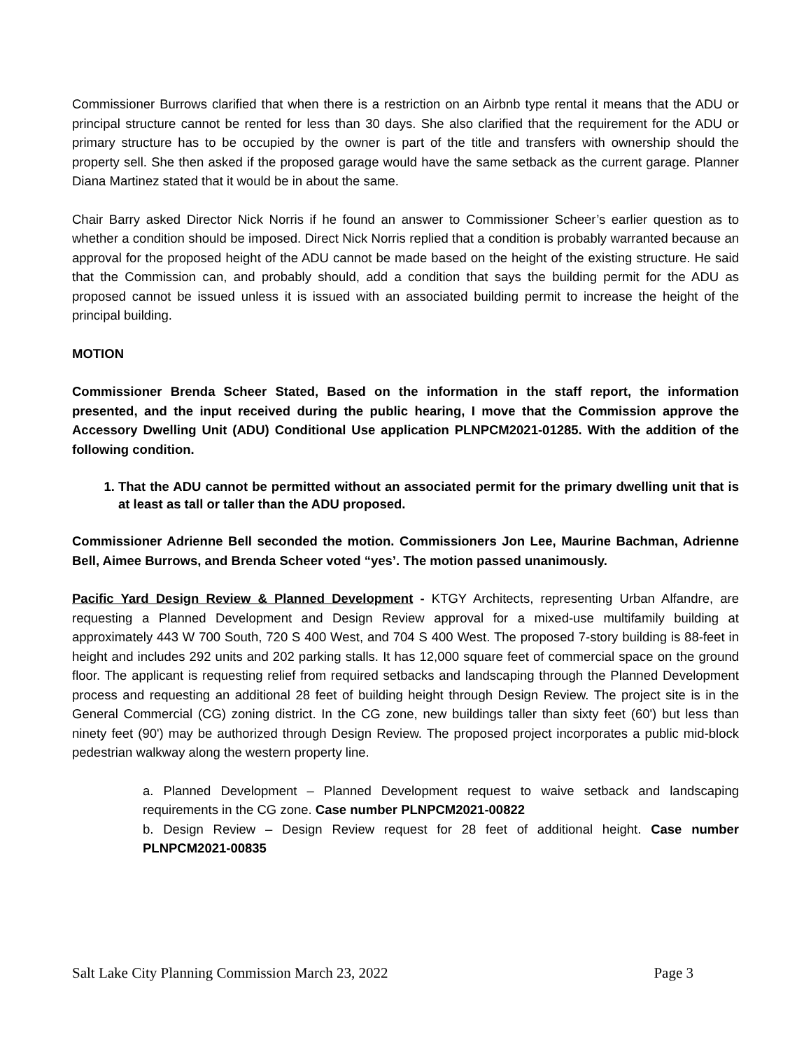Commissioner Burrows clarified that when there is a restriction on an Airbnb type rental it means that the ADU or principal structure cannot be rented for less than 30 days. She also clarified that the requirement for the ADU or primary structure has to be occupied by the owner is part of the title and transfers with ownership should the property sell. She then asked if the proposed garage would have the same setback as the current garage. Planner Diana Martinez stated that it would be in about the same.
Chair Barry asked Director Nick Norris if he found an answer to Commissioner Scheer’s earlier question as to whether a condition should be imposed. Direct Nick Norris replied that a condition is probably warranted because an approval for the proposed height of the ADU cannot be made based on the height of the existing structure. He said that the Commission can, and probably should, add a condition that says the building permit for the ADU as proposed cannot be issued unless it is issued with an associated building permit to increase the height of the principal building.
MOTION
Commissioner Brenda Scheer Stated, Based on the information in the staff report, the information presented, and the input received during the public hearing, I move that the Commission approve the Accessory Dwelling Unit (ADU) Conditional Use application PLNPCM2021-01285. With the addition of the following condition.
1. That the ADU cannot be permitted without an associated permit for the primary dwelling unit that is at least as tall or taller than the ADU proposed.
Commissioner Adrienne Bell seconded the motion. Commissioners Jon Lee, Maurine Bachman, Adrienne Bell, Aimee Burrows, and Brenda Scheer voted “yes’. The motion passed unanimously.
Pacific Yard Design Review & Planned Development - KTGY Architects, representing Urban Alfandre, are requesting a Planned Development and Design Review approval for a mixed-use multifamily building at approximately 443 W 700 South, 720 S 400 West, and 704 S 400 West. The proposed 7-story building is 88-feet in height and includes 292 units and 202 parking stalls. It has 12,000 square feet of commercial space on the ground floor. The applicant is requesting relief from required setbacks and landscaping through the Planned Development process and requesting an additional 28 feet of building height through Design Review. The project site is in the General Commercial (CG) zoning district. In the CG zone, new buildings taller than sixty feet (60') but less than ninety feet (90') may be authorized through Design Review. The proposed project incorporates a public mid-block pedestrian walkway along the western property line.
a. Planned Development – Planned Development request to waive setback and landscaping requirements in the CG zone. Case number PLNPCM2021-00822
b. Design Review – Design Review request for 28 feet of additional height. Case number PLNPCM2021-00835
Salt Lake City Planning Commission March 23, 2022 Page 3